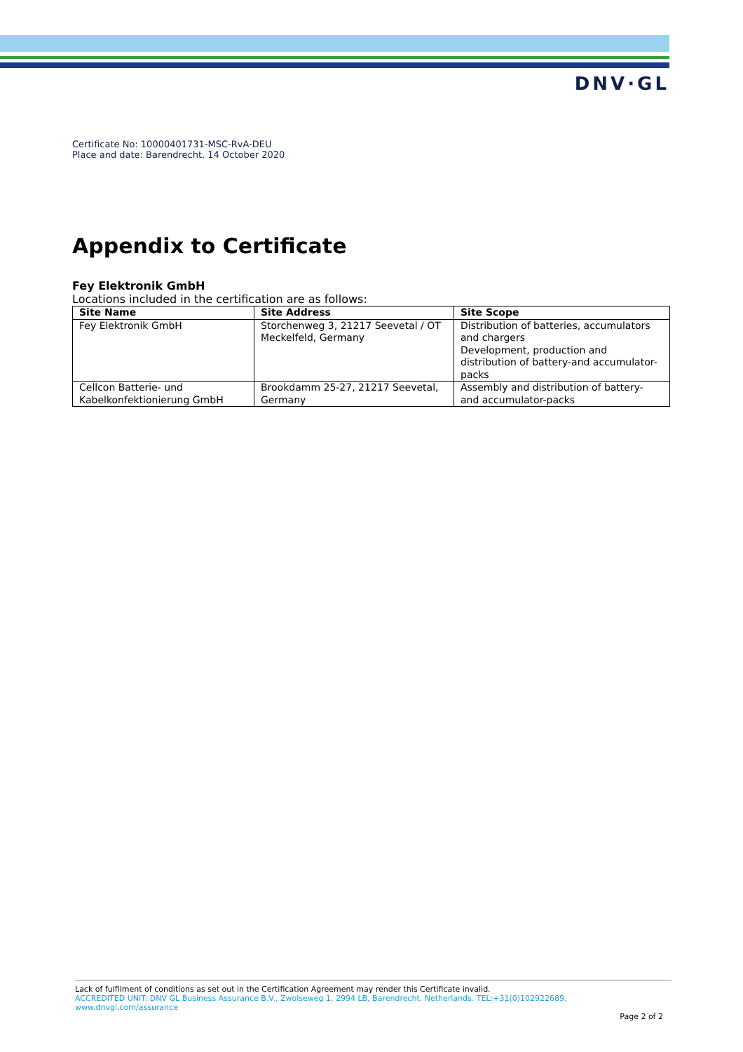DNV·GL
Certificate No: 10000401731-MSC-RvA-DEU
Place and date: Barendrecht, 14 October 2020
Appendix to Certificate
Fey Elektronik GmbH
Locations included in the certification are as follows:
| Site Name | Site Address | Site Scope |
| --- | --- | --- |
| Fey Elektronik GmbH | Storchenweg 3, 21217 Seevetal / OT Meckelfeld, Germany | Distribution of batteries, accumulators and chargers Development, production and distribution of battery-and accumulator-packs |
| Cellcon Batterie- und Kabelkonfektionierung GmbH | Brookdamm 25-27, 21217 Seevetal, Germany | Assembly and distribution of battery- and accumulator-packs |
Lack of fulfilment of conditions as set out in the Certification Agreement may render this Certificate invalid.
ACCREDITED UNIT: DNV GL Business Assurance B.V., Zwolseweg 1, 2994 LB, Barendrecht, Netherlands. TEL:+31(0)102922689. www.dnvgl.com/assurance
Page 2 of 2